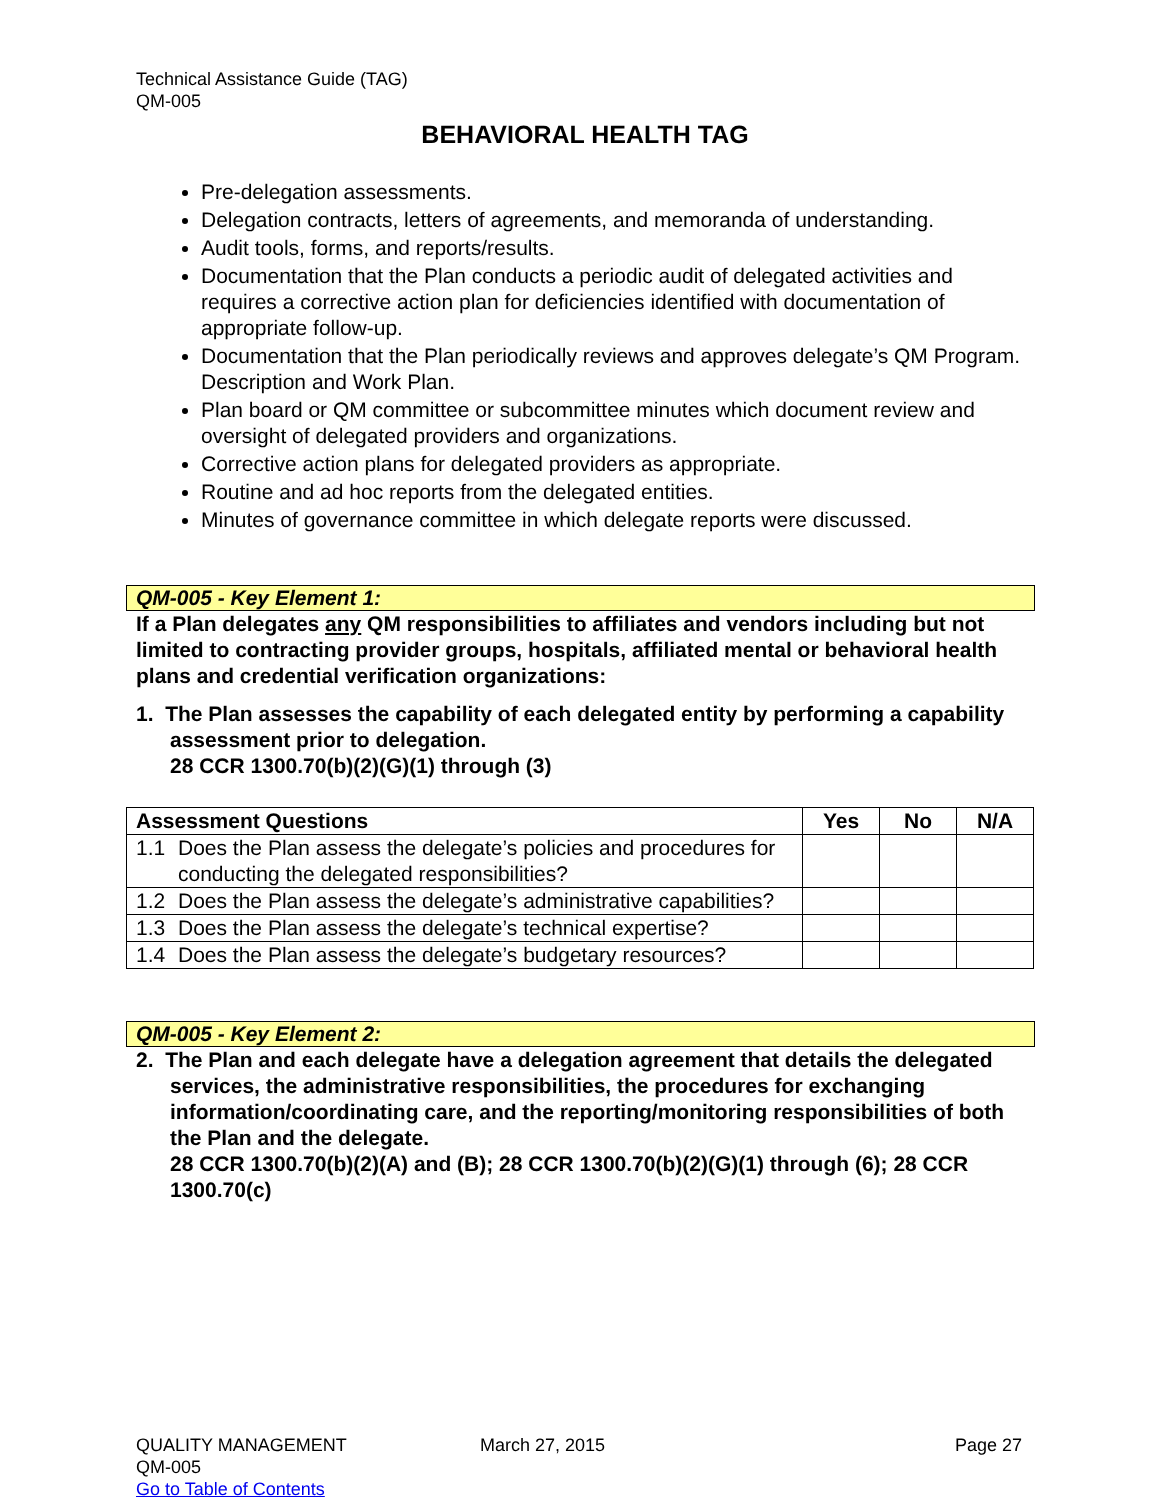Technical Assistance Guide (TAG)
QM-005
BEHAVIORAL HEALTH TAG
Pre-delegation assessments.
Delegation contracts, letters of agreements, and memoranda of understanding.
Audit tools, forms, and reports/results.
Documentation that the Plan conducts a periodic audit of delegated activities and requires a corrective action plan for deficiencies identified with documentation of appropriate follow-up.
Documentation that the Plan periodically reviews and approves delegate’s QM Program. Description and Work Plan.
Plan board or QM committee or subcommittee minutes which document review and oversight of delegated providers and organizations.
Corrective action plans for delegated providers as appropriate.
Routine and ad hoc reports from the delegated entities.
Minutes of governance committee in which delegate reports were discussed.
QM-005 - Key Element 1:
If a Plan delegates any QM responsibilities to affiliates and vendors including but not limited to contracting provider groups, hospitals, affiliated mental or behavioral health plans and credential verification organizations:
1. The Plan assesses the capability of each delegated entity by performing a capability assessment prior to delegation.
28 CCR 1300.70(b)(2)(G)(1) through (3)
| Assessment Questions | Yes | No | N/A |
| --- | --- | --- | --- |
| 1.1 Does the Plan assess the delegate’s policies and procedures for conducting the delegated responsibilities? | | | |
| 1.2 Does the Plan assess the delegate’s administrative capabilities? | | | |
| 1.3 Does the Plan assess the delegate’s technical expertise? | | | |
| 1.4 Does the Plan assess the delegate’s budgetary resources? | | | |
QM-005 - Key Element 2:
2. The Plan and each delegate have a delegation agreement that details the delegated services, the administrative responsibilities, the procedures for exchanging information/coordinating care, and the reporting/monitoring responsibilities of both the Plan and the delegate.
28 CCR 1300.70(b)(2)(A) and (B); 28 CCR 1300.70(b)(2)(G)(1) through (6); 28 CCR 1300.70(c)
QUALITY MANAGEMENT
QM-005
Go to Table of Contents
March 27, 2015 Page 27